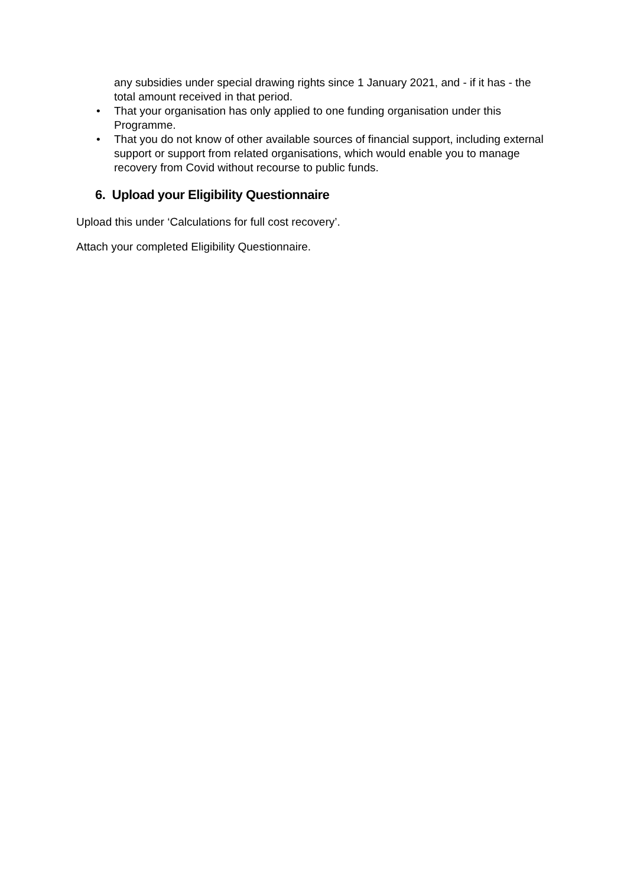any subsidies under special drawing rights since 1 January 2021, and - if it has - the total amount received in that period.
• That your organisation has only applied to one funding organisation under this Programme.
• That you do not know of other available sources of financial support, including external support or support from related organisations, which would enable you to manage recovery from Covid without recourse to public funds.
6. Upload your Eligibility Questionnaire
Upload this under ‘Calculations for full cost recovery’.
Attach your completed Eligibility Questionnaire.